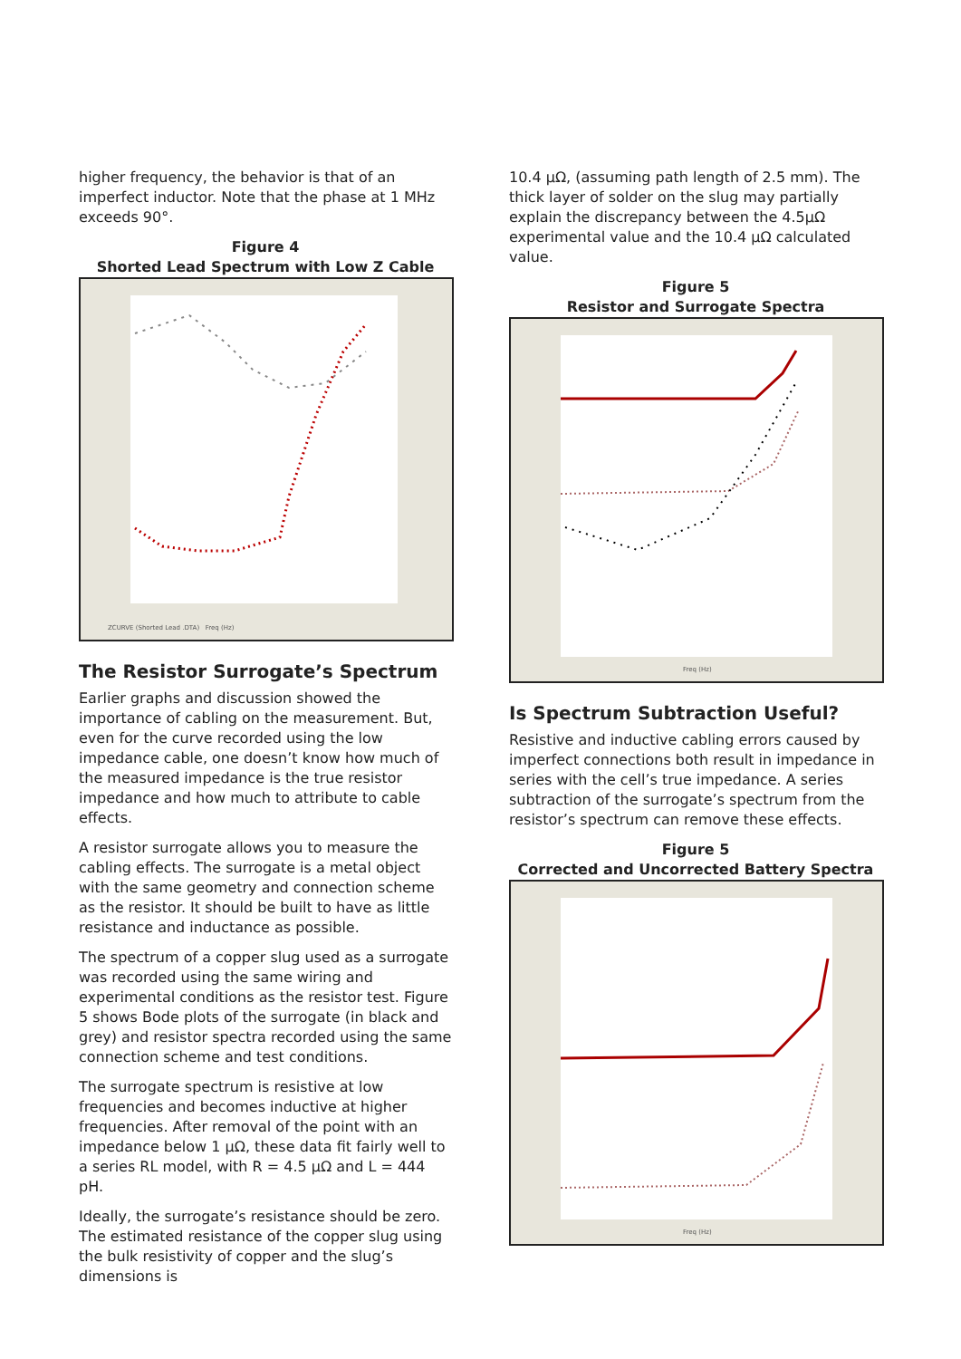higher frequency, the behavior is that of an imperfect inductor. Note that the phase at 1 MHz exceeds 90°.
Figure 4
Shorted Lead Spectrum with Low Z Cable
ZCURVE (Shorted Lead .DTA) Freq (Hz)
The Resistor Surrogate’s Spectrum
Earlier graphs and discussion showed the importance of cabling on the measurement. But, even for the curve recorded using the low impedance cable, one doesn’t know how much of the measured impedance is the true resistor impedance and how much to attribute to cable effects.
A resistor surrogate allows you to measure the cabling effects. The surrogate is a metal object with the same geometry and connection scheme as the resistor. It should be built to have as little resistance and inductance as possible.
The spectrum of a copper slug used as a surrogate was recorded using the same wiring and experimental conditions as the resistor test. Figure 5 shows Bode plots of the surrogate (in black and grey) and resistor spectra recorded using the same connection scheme and test conditions.
The surrogate spectrum is resistive at low frequencies and becomes inductive at higher frequencies. After removal of the point with an impedance below 1 μΩ, these data fit fairly well to a series RL model, with R = 4.5 μΩ and L = 444 pH.
Ideally, the surrogate’s resistance should be zero. The estimated resistance of the copper slug using the bulk resistivity of copper and the slug’s dimensions is
10.4 μΩ, (assuming path length of 2.5 mm). The thick layer of solder on the slug may partially explain the discrepancy between the 4.5μΩ experimental value and the 10.4 μΩ calculated value.
Figure 5
Resistor and Surrogate Spectra
Freq (Hz)
Is Spectrum Subtraction Useful?
Resistive and inductive cabling errors caused by imperfect connections both result in impedance in series with the cell’s true impedance. A series subtraction of the surrogate’s spectrum from the resistor’s spectrum can remove these effects.
Figure 5
Corrected and Uncorrected Battery Spectra
Freq (Hz)